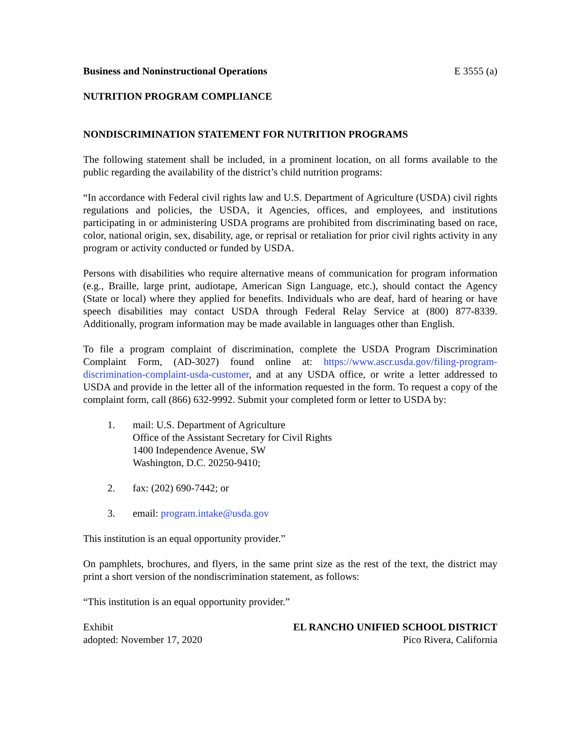Business and Noninstructional Operations E 3555 (a)
NUTRITION PROGRAM COMPLIANCE
NONDISCRIMINATION STATEMENT FOR NUTRITION PROGRAMS
The following statement shall be included, in a prominent location, on all forms available to the public regarding the availability of the district’s child nutrition programs:
“In accordance with Federal civil rights law and U.S. Department of Agriculture (USDA) civil rights regulations and policies, the USDA, it Agencies, offices, and employees, and institutions participating in or administering USDA programs are prohibited from discriminating based on race, color, national origin, sex, disability, age, or reprisal or retaliation for prior civil rights activity in any program or activity conducted or funded by USDA.
Persons with disabilities who require alternative means of communication for program information (e.g., Braille, large print, audiotape, American Sign Language, etc.), should contact the Agency (State or local) where they applied for benefits. Individuals who are deaf, hard of hearing or have speech disabilities may contact USDA through Federal Relay Service at (800) 877-8339. Additionally, program information may be made available in languages other than English.
To file a program complaint of discrimination, complete the USDA Program Discrimination Complaint Form, (AD-3027) found online at: https://www.ascr.usda.gov/filing-program-discrimination-complaint-usda-customer, and at any USDA office, or write a letter addressed to USDA and provide in the letter all of the information requested in the form. To request a copy of the complaint form, call (866) 632-9992. Submit your completed form or letter to USDA by:
1. mail: U.S. Department of Agriculture
Office of the Assistant Secretary for Civil Rights
1400 Independence Avenue, SW
Washington, D.C. 20250-9410;
2. fax: (202) 690-7442; or
3. email: program.intake@usda.gov
This institution is an equal opportunity provider.”
On pamphlets, brochures, and flyers, in the same print size as the rest of the text, the district may print a short version of the nondiscrimination statement, as follows:
“This institution is an equal opportunity provider.”
Exhibit EL RANCHO UNIFIED SCHOOL DISTRICT
adopted: November 17, 2020 Pico Rivera, California